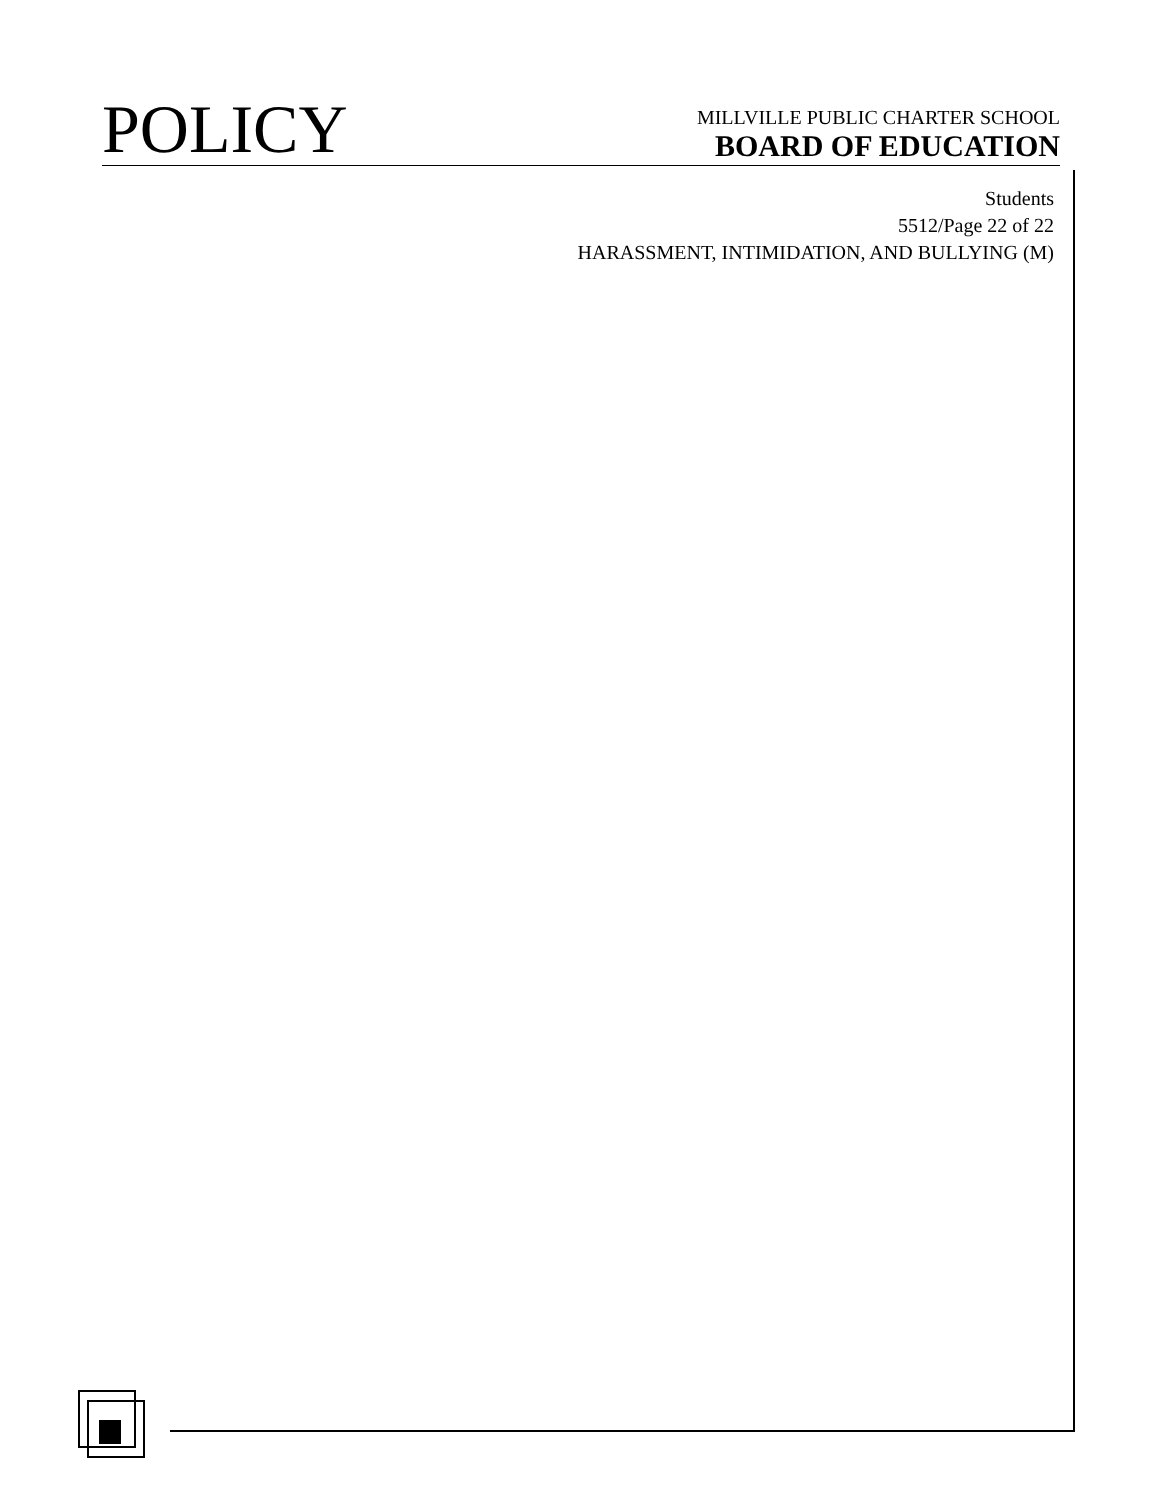POLICY
MILLVILLE PUBLIC CHARTER SCHOOL
BOARD OF EDUCATION
Students
5512/Page 22 of 22
HARASSMENT, INTIMIDATION, AND BULLYING (M)